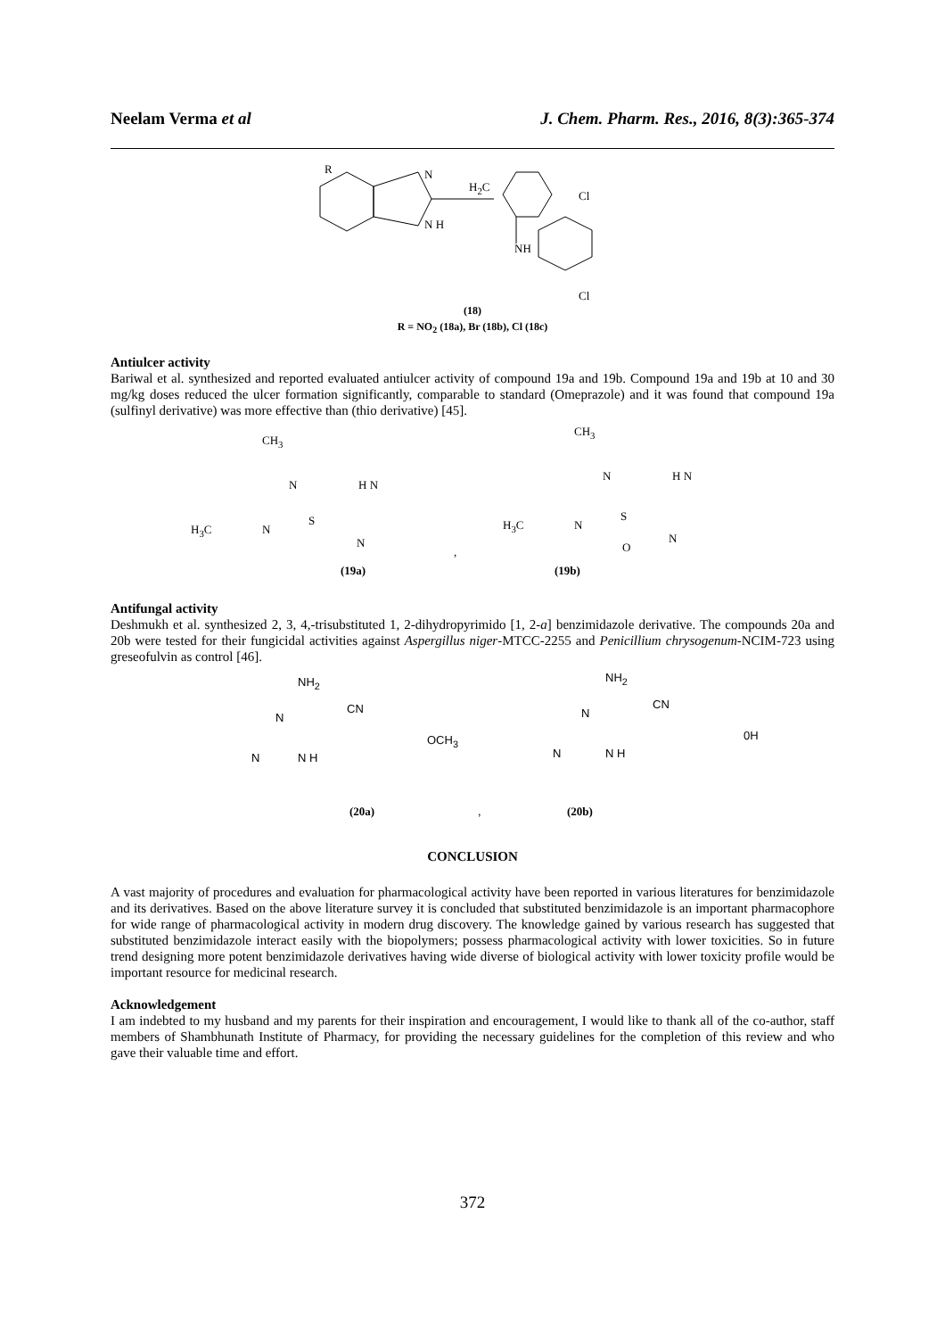Neelam Verma et al J. Chem. Pharm. Res., 2016, 8(3):365-374
R N
H<sub>2</sub>C
N H
NH
Cl
Cl
(18)
R = NO<sub>2</sub> (18a), Br (18b), Cl (18c)
Antiulcer activity
Bariwal et al. synthesized and reported evaluated antiulcer activity of compound 19a and 19b. Compound 19a and 19b at 10 and 30 mg/kg doses reduced the ulcer formation significantly, comparable to standard (Omeprazole) and it was found that compound 19a (sulfinyl derivative) was more effective than (thio derivative) [45].
CH<sub>3</sub>
N H N
H<sub>3</sub>C N
S
N
,
(19a)
CH<sub>3</sub>
N H N
H<sub>3</sub>C N
S
O
N
(19b)
Antifungal activity
Deshmukh et al. synthesized 2, 3, 4,-trisubstituted 1, 2-dihydropyrimido [1, 2-a] benzimidazole derivative. The compounds 20a and 20b were tested for their fungicidal activities against Aspergillus niger-MTCC-2255 and Penicillium chrysogenum-NCIM-723 using greseofulvin as control [46].
NH<sub>2</sub>
CN
N
OCH<sub>3</sub>
N N H
(20a) ,
NH<sub>2</sub>
CN
N
0H
N N H
(20b)
CONCLUSION
A vast majority of procedures and evaluation for pharmacological activity have been reported in various literatures for benzimidazole and its derivatives. Based on the above literature survey it is concluded that substituted benzimidazole is an important pharmacophore for wide range of pharmacological activity in modern drug discovery. The knowledge gained by various research has suggested that substituted benzimidazole interact easily with the biopolymers; possess pharmacological activity with lower toxicities. So in future trend designing more potent benzimidazole derivatives having wide diverse of biological activity with lower toxicity profile would be important resource for medicinal research.
Acknowledgement
I am indebted to my husband and my parents for their inspiration and encouragement, I would like to thank all of the co-author, staff members of Shambhunath Institute of Pharmacy, for providing the necessary guidelines for the completion of this review and who gave their valuable time and effort.
372